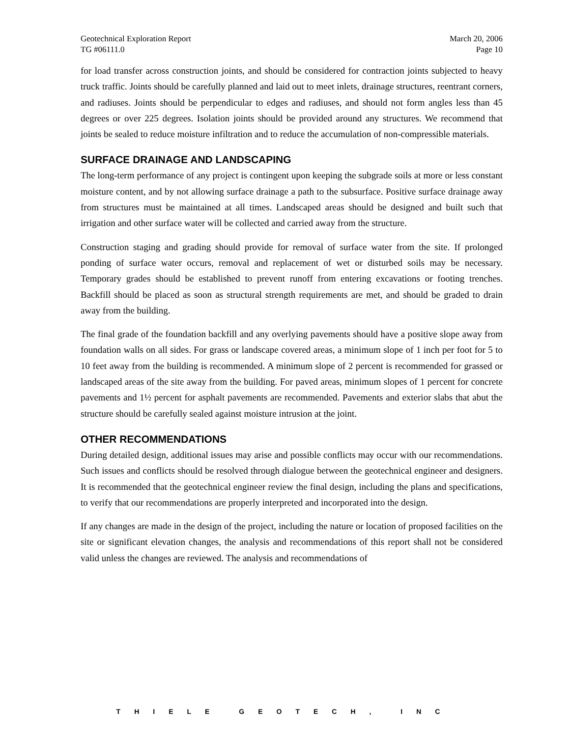Geotechnical Exploration Report March 20, 2006
TG #06111.0 Page 10
for load transfer across construction joints, and should be considered for contraction joints subjected to heavy truck traffic. Joints should be carefully planned and laid out to meet inlets, drainage structures, reentrant corners, and radiuses. Joints should be perpendicular to edges and radiuses, and should not form angles less than 45 degrees or over 225 degrees. Isolation joints should be provided around any structures. We recommend that joints be sealed to reduce moisture infiltration and to reduce the accumulation of non-compressible materials.
SURFACE DRAINAGE AND LANDSCAPING
The long-term performance of any project is contingent upon keeping the subgrade soils at more or less constant moisture content, and by not allowing surface drainage a path to the subsurface. Positive surface drainage away from structures must be maintained at all times. Landscaped areas should be designed and built such that irrigation and other surface water will be collected and carried away from the structure.
Construction staging and grading should provide for removal of surface water from the site. If prolonged ponding of surface water occurs, removal and replacement of wet or disturbed soils may be necessary. Temporary grades should be established to prevent runoff from entering excavations or footing trenches. Backfill should be placed as soon as structural strength requirements are met, and should be graded to drain away from the building.
The final grade of the foundation backfill and any overlying pavements should have a positive slope away from foundation walls on all sides. For grass or landscape covered areas, a minimum slope of 1 inch per foot for 5 to 10 feet away from the building is recommended. A minimum slope of 2 percent is recommended for grassed or landscaped areas of the site away from the building. For paved areas, minimum slopes of 1 percent for concrete pavements and 1½ percent for asphalt pavements are recommended. Pavements and exterior slabs that abut the structure should be carefully sealed against moisture intrusion at the joint.
OTHER RECOMMENDATIONS
During detailed design, additional issues may arise and possible conflicts may occur with our recommendations. Such issues and conflicts should be resolved through dialogue between the geotechnical engineer and designers. It is recommended that the geotechnical engineer review the final design, including the plans and specifications, to verify that our recommendations are properly interpreted and incorporated into the design.
If any changes are made in the design of the project, including the nature or location of proposed facilities on the site or significant elevation changes, the analysis and recommendations of this report shall not be considered valid unless the changes are reviewed. The analysis and recommendations of
THIELE GEOTECH, INC